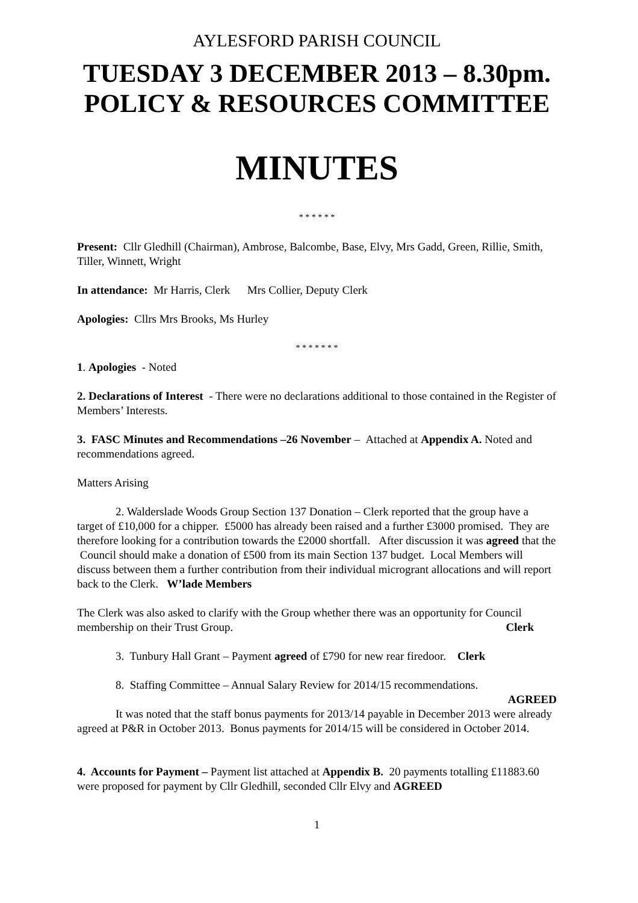AYLESFORD PARISH COUNCIL
TUESDAY 3 DECEMBER 2013 – 8.30pm.
POLICY & RESOURCES COMMITTEE
MINUTES
* * * * * *
Present: Cllr Gledhill (Chairman), Ambrose, Balcombe, Base, Elvy, Mrs Gadd, Green, Rillie, Smith, Tiller, Winnett, Wright
In attendance: Mr Harris, Clerk Mrs Collier, Deputy Clerk
Apologies: Cllrs Mrs Brooks, Ms Hurley
* * * * * * *
1. Apologies - Noted
2. Declarations of Interest - There were no declarations additional to those contained in the Register of Members’ Interests.
3. FASC Minutes and Recommendations –26 November – Attached at Appendix A. Noted and recommendations agreed.
Matters Arising
2. Walderslade Woods Group Section 137 Donation – Clerk reported that the group have a target of £10,000 for a chipper. £5000 has already been raised and a further £3000 promised. They are therefore looking for a contribution towards the £2000 shortfall. After discussion it was agreed that the Council should make a donation of £500 from its main Section 137 budget. Local Members will discuss between them a further contribution from their individual microgrant allocations and will report back to the Clerk. W’lade Members
The Clerk was also asked to clarify with the Group whether there was an opportunity for Council membership on their Trust Group. Clerk
3. Tunbury Hall Grant – Payment agreed of £790 for new rear firedoor. Clerk
8. Staffing Committee – Annual Salary Review for 2014/15 recommendations.
AGREED
It was noted that the staff bonus payments for 2013/14 payable in December 2013 were already agreed at P&R in October 2013. Bonus payments for 2014/15 will be considered in October 2014.
4. Accounts for Payment – Payment list attached at Appendix B. 20 payments totalling £11883.60 were proposed for payment by Cllr Gledhill, seconded Cllr Elvy and AGREED
1